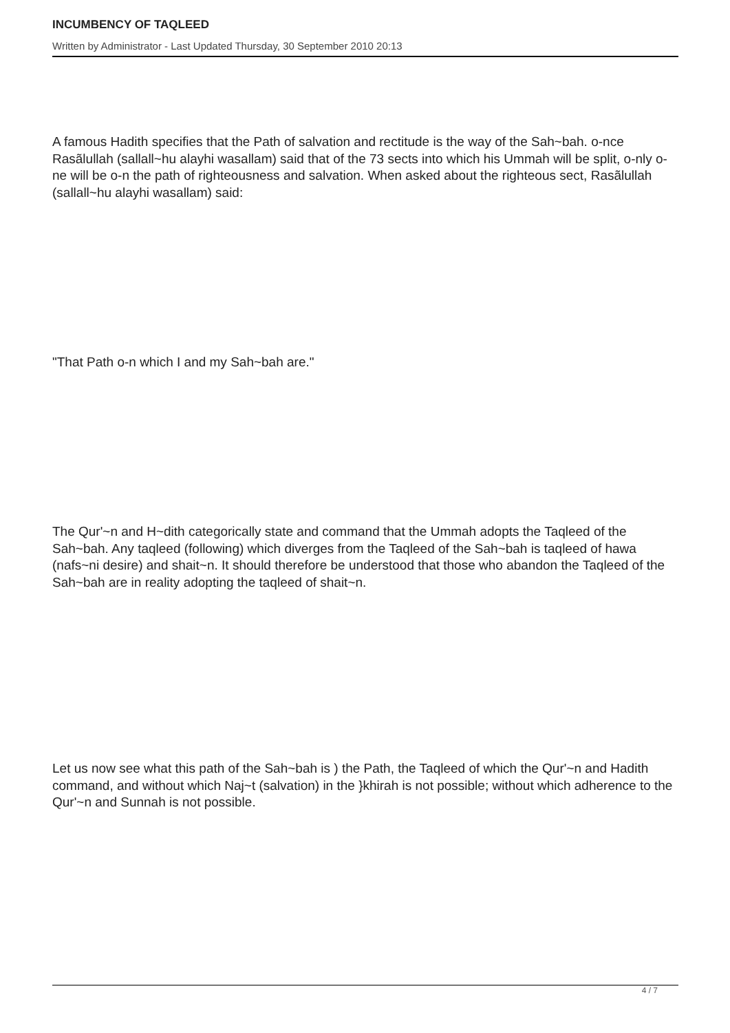INCUMBENCY OF TAQLEED
Written by Administrator - Last Updated Thursday, 30 September 2010 20:13
A famous Hadith specifies that the Path of salvation and rectitude is the way of the Sah~bah. o-nce Rasãlullah (sallall~hu alayhi wasallam) said that of the 73 sects into which his Ummah will be split, o-nly o-ne will be o-n the path of righteousness and salvation. When asked about the righteous sect, Rasãlullah (sallall~hu alayhi wasallam) said:
"That Path o-n which I and my Sah~bah are."
The Qur'~n and H~dith categorically state and command that the Ummah adopts the Taqleed of the Sah~bah. Any taqleed (following) which diverges from the Taqleed of the Sah~bah is taqleed of hawa (nafs~ni desire) and shait~n. It should therefore be understood that those who abandon the Taqleed of the Sah~bah are in reality adopting the taqleed of shait~n.
Let us now see what this path of the Sah~bah is ) the Path, the Taqleed of which the Qur'~n and Hadith command, and without which Naj~t (salvation) in the }khirah is not possible; without which adherence to the Qur'~n and Sunnah is not possible.
4 / 7